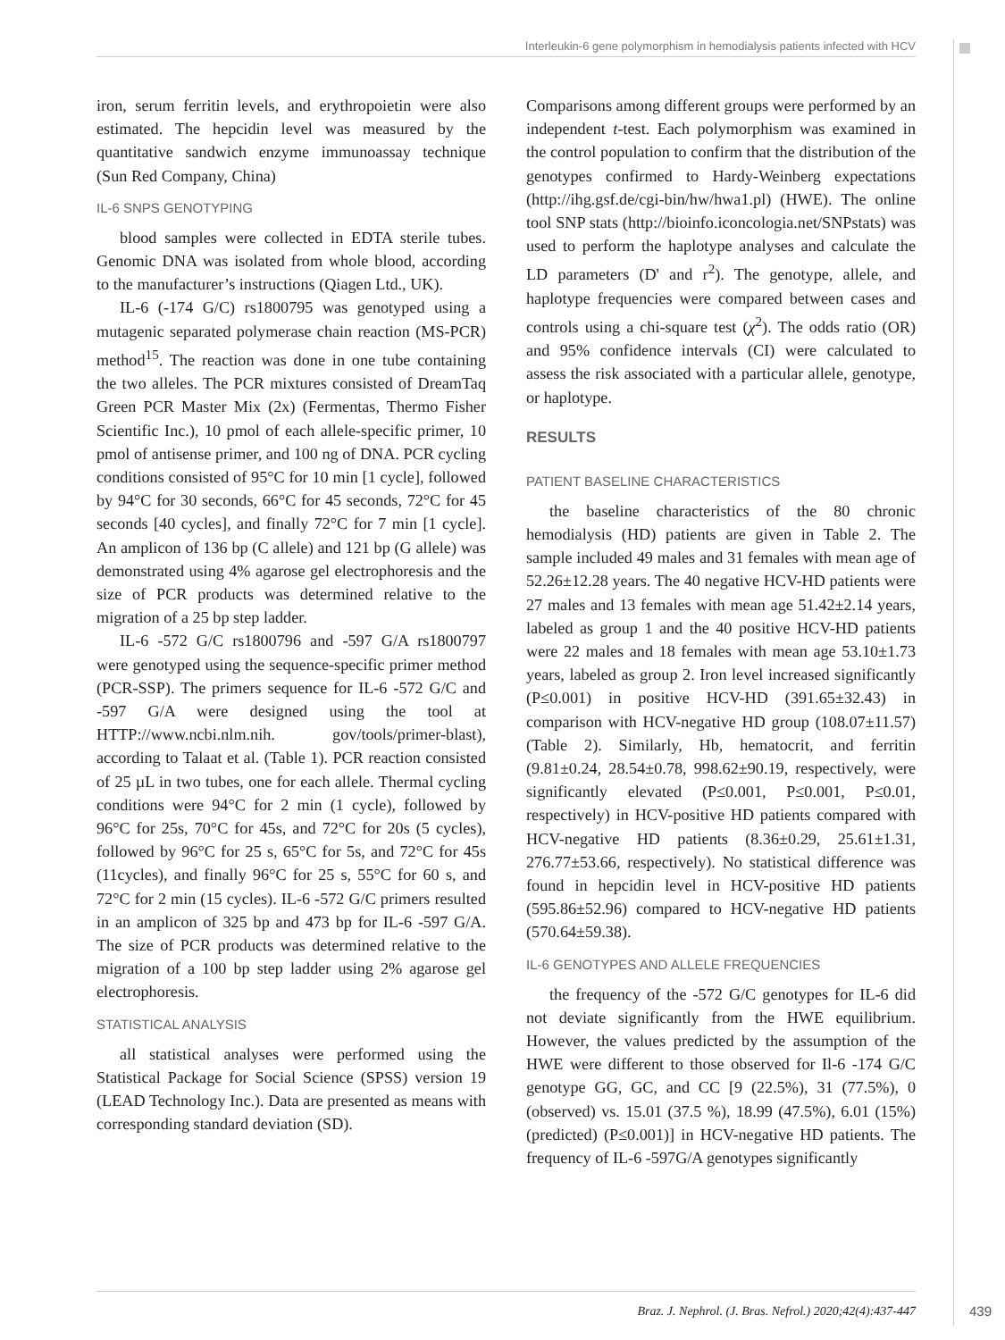Interleukin-6 gene polymorphism in hemodialysis patients infected with HCV
iron, serum ferritin levels, and erythropoietin were also estimated. The hepcidin level was measured by the quantitative sandwich enzyme immunoassay technique (Sun Red Company, China)
IL-6 SNPS GENOTYPING
blood samples were collected in EDTA sterile tubes. Genomic DNA was isolated from whole blood, according to the manufacturer’s instructions (Qiagen Ltd., UK).
IL-6 (-174 G/C) rs1800795 was genotyped using a mutagenic separated polymerase chain reaction (MS-PCR) method<sup>15</sup>. The reaction was done in one tube containing the two alleles. The PCR mixtures consisted of DreamTaq Green PCR Master Mix (2x) (Fermentas, Thermo Fisher Scientific Inc.), 10 pmol of each allele-specific primer, 10 pmol of antisense primer, and 100 ng of DNA. PCR cycling conditions consisted of 95°C for 10 min [1 cycle], followed by 94°C for 30 seconds, 66°C for 45 seconds, 72°C for 45 seconds [40 cycles], and finally 72°C for 7 min [1 cycle]. An amplicon of 136 bp (C allele) and 121 bp (G allele) was demonstrated using 4% agarose gel electrophoresis and the size of PCR products was determined relative to the migration of a 25 bp step ladder.
IL-6 -572 G/C rs1800796 and -597 G/A rs1800797 were genotyped using the sequence-specific primer method (PCR-SSP). The primers sequence for IL-6 -572 G/C and -597 G/A were designed using the tool at HTTP://www.ncbi.nlm.nih. gov/tools/primer-blast), according to Talaat et al. (Table 1). PCR reaction consisted of 25 µL in two tubes, one for each allele. Thermal cycling conditions were 94°C for 2 min (1 cycle), followed by 96°C for 25s, 70°C for 45s, and 72°C for 20s (5 cycles), followed by 96°C for 25 s, 65°C for 5s, and 72°C for 45s (11cycles), and finally 96°C for 25 s, 55°C for 60 s, and 72°C for 2 min (15 cycles). IL-6 -572 G/C primers resulted in an amplicon of 325 bp and 473 bp for IL-6 -597 G/A. The size of PCR products was determined relative to the migration of a 100 bp step ladder using 2% agarose gel electrophoresis.
STATISTICAL ANALYSIS
all statistical analyses were performed using the Statistical Package for Social Science (SPSS) version 19 (LEAD Technology Inc.). Data are presented as means with corresponding standard deviation (SD).
Comparisons among different groups were performed by an independent t-test. Each polymorphism was examined in the control population to confirm that the distribution of the genotypes confirmed to Hardy-Weinberg expectations (http://ihg.gsf.de/cgi-bin/hw/hwa1.pl) (HWE). The online tool SNP stats (http://bioinfo.iconcologia.net/SNPstats) was used to perform the haplotype analyses and calculate the LD parameters (D' and r<sup>2</sup>). The genotype, allele, and haplotype frequencies were compared between cases and controls using a chi-square test (χ<sup>2</sup>). The odds ratio (OR) and 95% confidence intervals (CI) were calculated to assess the risk associated with a particular allele, genotype, or haplotype.
RESULTS
PATIENT BASELINE CHARACTERISTICS
the baseline characteristics of the 80 chronic hemodialysis (HD) patients are given in Table 2. The sample included 49 males and 31 females with mean age of 52.26±12.28 years. The 40 negative HCV-HD patients were 27 males and 13 females with mean age 51.42±2.14 years, labeled as group 1 and the 40 positive HCV-HD patients were 22 males and 18 females with mean age 53.10±1.73 years, labeled as group 2. Iron level increased significantly (P≤0.001) in positive HCV-HD (391.65±32.43) in comparison with HCV-negative HD group (108.07±11.57) (Table 2). Similarly, Hb, hematocrit, and ferritin (9.81±0.24, 28.54±0.78, 998.62±90.19, respectively, were significantly elevated (P≤0.001, P≤0.001, P≤0.01, respectively) in HCV-positive HD patients compared with HCV-negative HD patients (8.36±0.29, 25.61±1.31, 276.77±53.66, respectively). No statistical difference was found in hepcidin level in HCV-positive HD patients (595.86±52.96) compared to HCV-negative HD patients (570.64±59.38).
IL-6 GENOTYPES AND ALLELE FREQUENCIES
the frequency of the -572 G/C genotypes for IL-6 did not deviate significantly from the HWE equilibrium. However, the values predicted by the assumption of the HWE were different to those observed for Il-6 -174 G/C genotype GG, GC, and CC [9 (22.5%), 31 (77.5%), 0 (observed) vs. 15.01 (37.5 %), 18.99 (47.5%), 6.01 (15%) (predicted) (P≤0.001)] in HCV-negative HD patients. The frequency of IL-6 -597G/A genotypes significantly
Braz. J. Nephrol. (J. Bras. Nefrol.) 2020;42(4):437-447
439